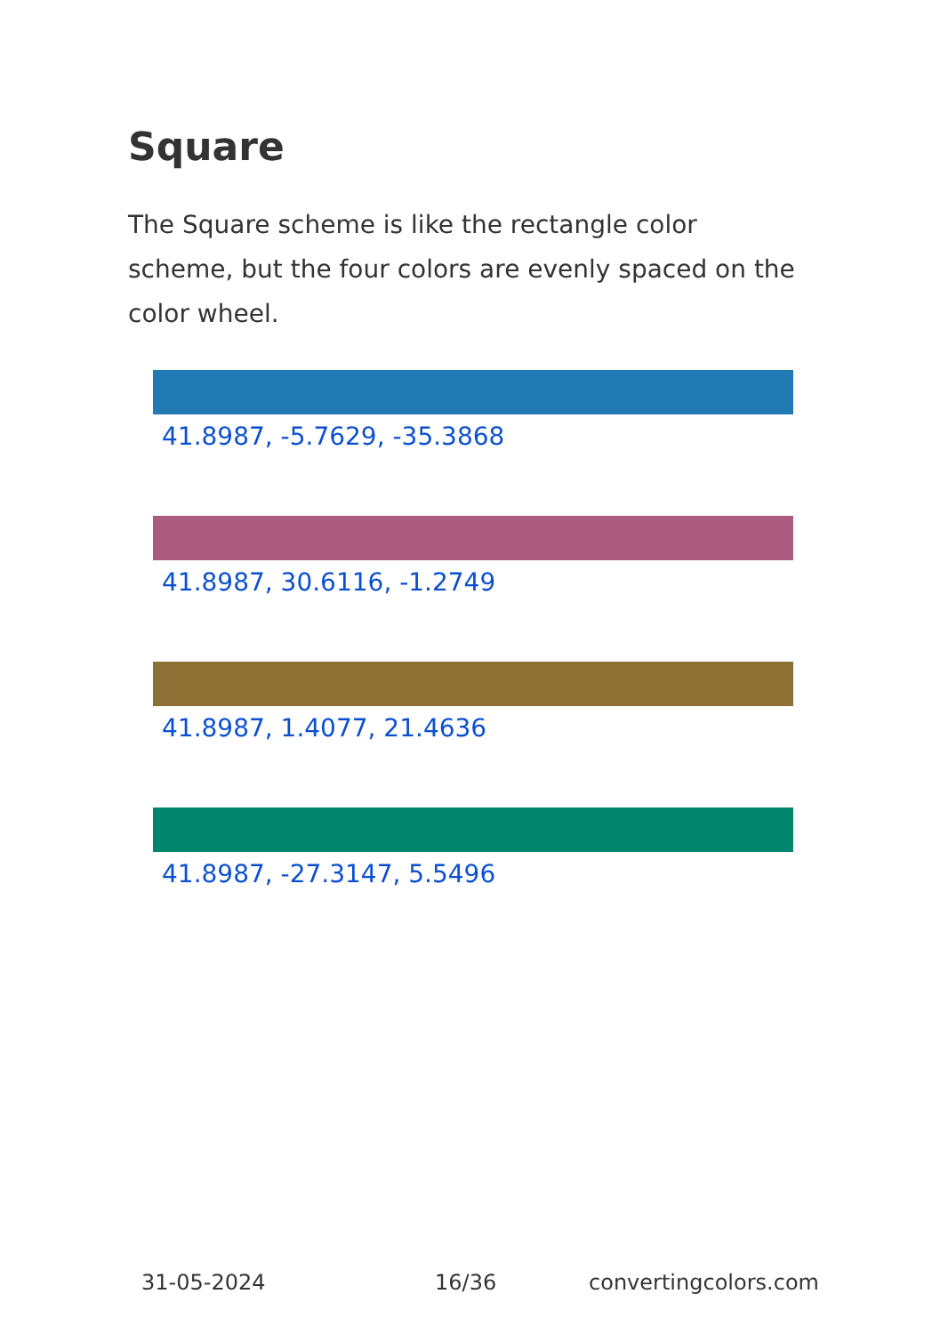Square
The Square scheme is like the rectangle color scheme, but the four colors are evenly spaced on the color wheel.
41.8987, -5.7629, -35.3868
41.8987, 30.6116, -1.2749
41.8987, 1.4077, 21.4636
41.8987, -27.3147, 5.5496
31-05-2024 16/36 convertingcolors.com